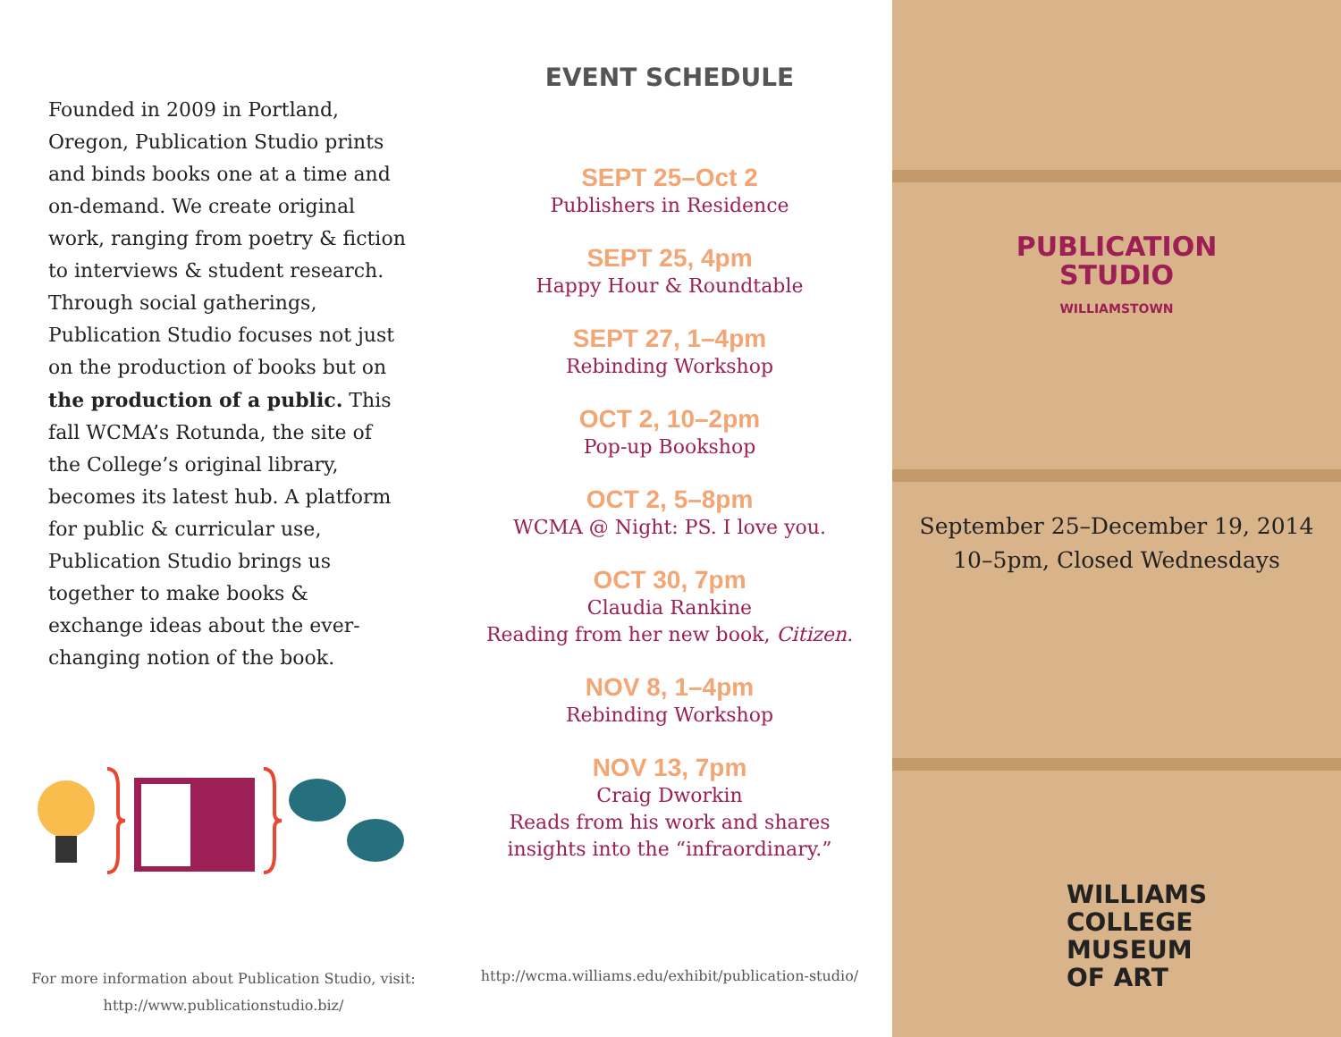Founded in 2009 in Portland, Oregon, Publication Studio prints and binds books one at a time and on-demand. We create original work, ranging from poetry & fiction to interviews & student research. Through social gatherings, Publication Studio focuses not just on the production of books but on the production of a public. This fall WCMA’s Rotunda, the site of the College’s original library, becomes its latest hub. A platform for public & curricular use, Publication Studio brings us together to make books & exchange ideas about the ever-changing notion of the book.
For more information about Publication Studio, visit:
http://www.publicationstudio.biz/
EVENT SCHEDULE
SEPT 25–Oct 2
Publishers in Residence
SEPT 25, 4pm
Happy Hour & Roundtable
SEPT 27, 1–4pm
Rebinding Workshop
OCT 2, 10–2pm
Pop-up Bookshop
OCT 2, 5–8pm
WCMA @ Night: PS. I love you.
OCT 30, 7pm
Claudia Rankine
Reading from her new book, Citizen.
NOV 8, 1–4pm
Rebinding Workshop
NOV 13, 7pm
Craig Dworkin
Reads from his work and shares
insights into the “infraordinary.”
http://wcma.williams.edu/exhibit/publication-studio/
PUBLICATION
STUDIO
WILLIAMSTOWN
September 25–December 19, 2014
10–5pm, Closed Wednesdays
WILLIAMS
COLLEGE
MUSEUM
OF ART